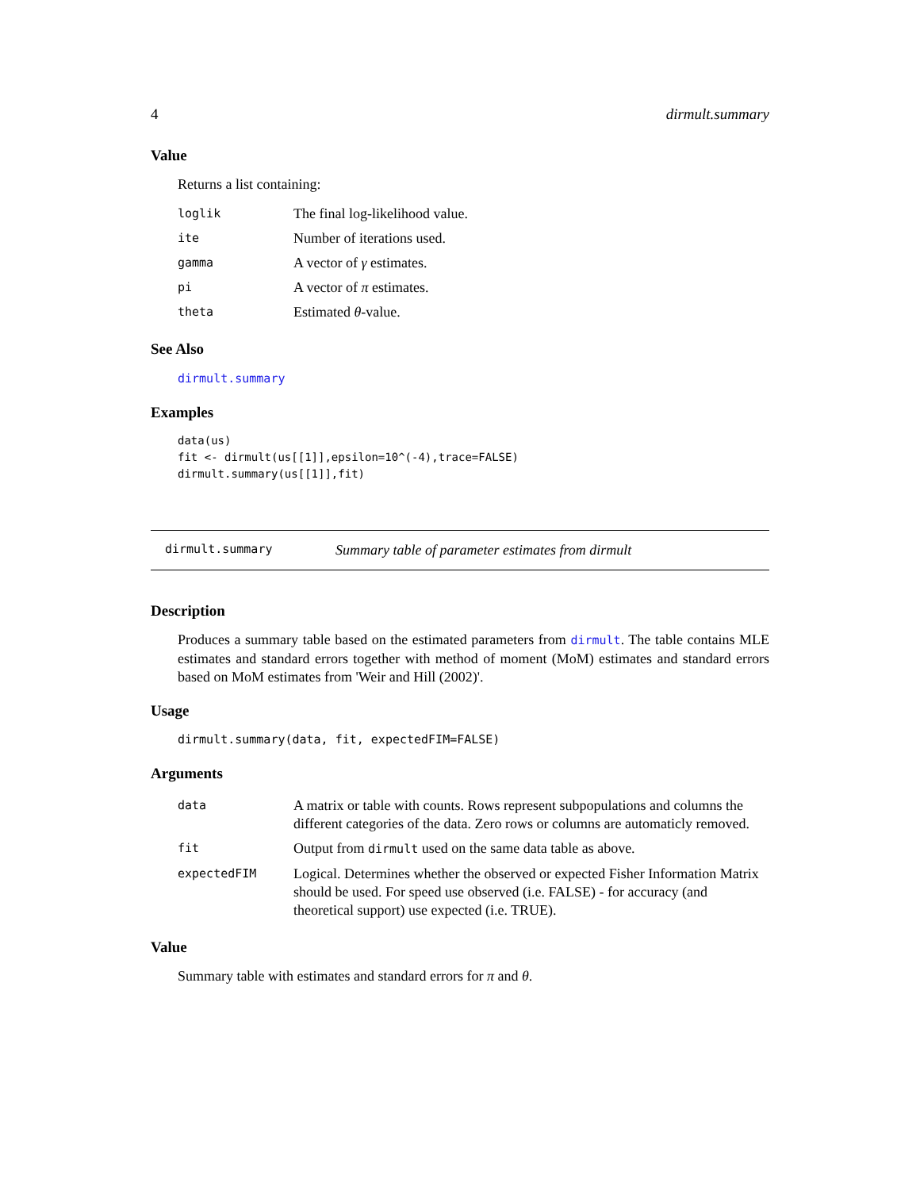4 dirmult.summary
Value
Returns a list containing:
| loglik | The final log-likelihood value. |
| ite | Number of iterations used. |
| gamma | A vector of γ estimates. |
| pi | A vector of π estimates. |
| theta | Estimated θ -value. |
See Also
dirmult.summary
Examples
data(us)
fit <- dirmult(us[[1]],epsilon=10^(-4),trace=FALSE)
dirmult.summary(us[[1]],fit)
dirmult.summary Summary table of parameter estimates from dirmult
Description
Produces a summary table based on the estimated parameters from dirmult. The table contains MLE estimates and standard errors together with method of moment (MoM) estimates and standard errors based on MoM estimates from 'Weir and Hill (2002)'.
Usage
dirmult.summary(data, fit, expectedFIM=FALSE)
Arguments
| data | A matrix or table with counts. Rows represent subpopulations and columns the different categories of the data. Zero rows or columns are automaticly removed. |
| fit | Output from dirmult used on the same data table as above. |
| expectedFIM | Logical. Determines whether the observed or expected Fisher Information Matrix should be used. For speed use observed (i.e. FALSE) - for accuracy (and theoretical support) use expected (i.e. TRUE). |
Value
Summary table with estimates and standard errors for π and θ.